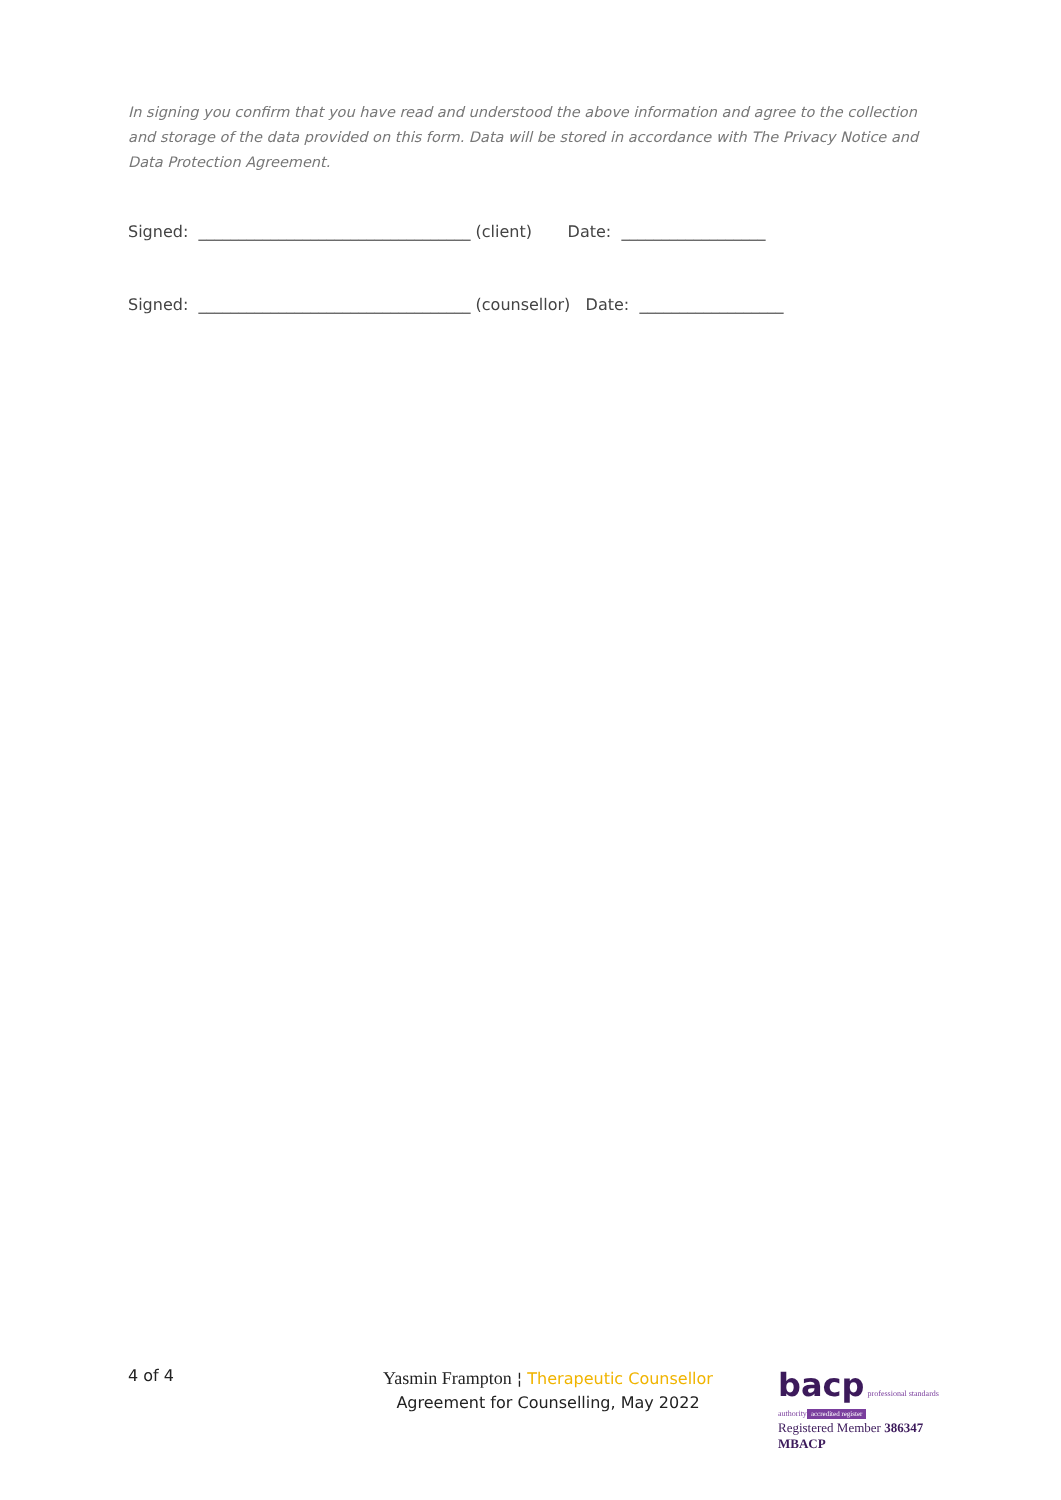In signing you confirm that you have read and understood the above information and agree to the collection and storage of the data provided on this form. Data will be stored in accordance with The Privacy Notice and Data Protection Agreement.
Signed: __________________________________ (client) Date: __________________
Signed: __________________________________ (counsellor) Date: __________________
4 of 4
Yasmin Frampton ¦ Therapeutic Counsellor
Agreement for Counselling, May 2022
bacp professional standards authority
accredited register
Registered Member 386347
MBACP